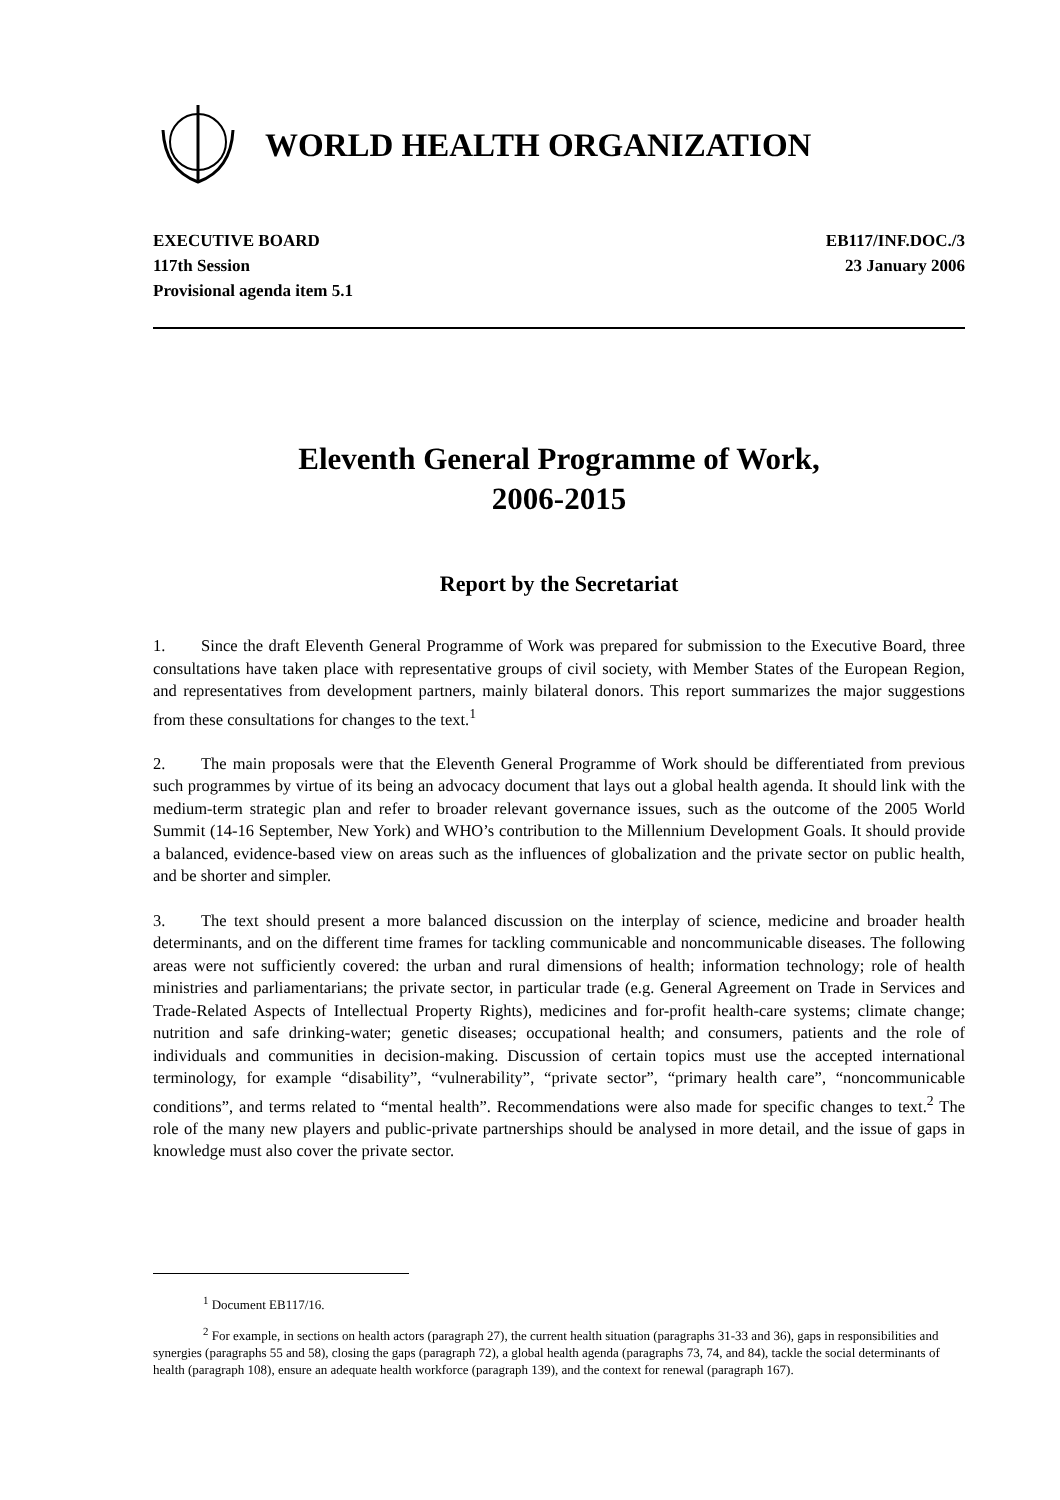WORLD HEALTH ORGANIZATION
EXECUTIVE BOARD
117th Session
Provisional agenda item 5.1
EB117/INF.DOC./3
23 January 2006
Eleventh General Programme of Work,
2006-2015
Report by the Secretariat
1. Since the draft Eleventh General Programme of Work was prepared for submission to the Executive Board, three consultations have taken place with representative groups of civil society, with Member States of the European Region, and representatives from development partners, mainly bilateral donors. This report summarizes the major suggestions from these consultations for changes to the text.<sup>1</sup>
2. The main proposals were that the Eleventh General Programme of Work should be differentiated from previous such programmes by virtue of its being an advocacy document that lays out a global health agenda. It should link with the medium-term strategic plan and refer to broader relevant governance issues, such as the outcome of the 2005 World Summit (14-16 September, New York) and WHO’s contribution to the Millennium Development Goals. It should provide a balanced, evidence-based view on areas such as the influences of globalization and the private sector on public health, and be shorter and simpler.
3. The text should present a more balanced discussion on the interplay of science, medicine and broader health determinants, and on the different time frames for tackling communicable and noncommunicable diseases. The following areas were not sufficiently covered: the urban and rural dimensions of health; information technology; role of health ministries and parliamentarians; the private sector, in particular trade (e.g. General Agreement on Trade in Services and Trade-Related Aspects of Intellectual Property Rights), medicines and for-profit health-care systems; climate change; nutrition and safe drinking-water; genetic diseases; occupational health; and consumers, patients and the role of individuals and communities in decision-making. Discussion of certain topics must use the accepted international terminology, for example “disability”, “vulnerability”, “private sector”, “primary health care”, “noncommunicable conditions”, and terms related to “mental health”. Recommendations were also made for specific changes to text.<sup>2</sup> The role of the many new players and public-private partnerships should be analysed in more detail, and the issue of gaps in knowledge must also cover the private sector.
<sup>1</sup> Document EB117/16.
<sup>2</sup> For example, in sections on health actors (paragraph 27), the current health situation (paragraphs 31-33 and 36), gaps in responsibilities and synergies (paragraphs 55 and 58), closing the gaps (paragraph 72), a global health agenda (paragraphs 73, 74, and 84), tackle the social determinants of health (paragraph 108), ensure an adequate health workforce (paragraph 139), and the context for renewal (paragraph 167).